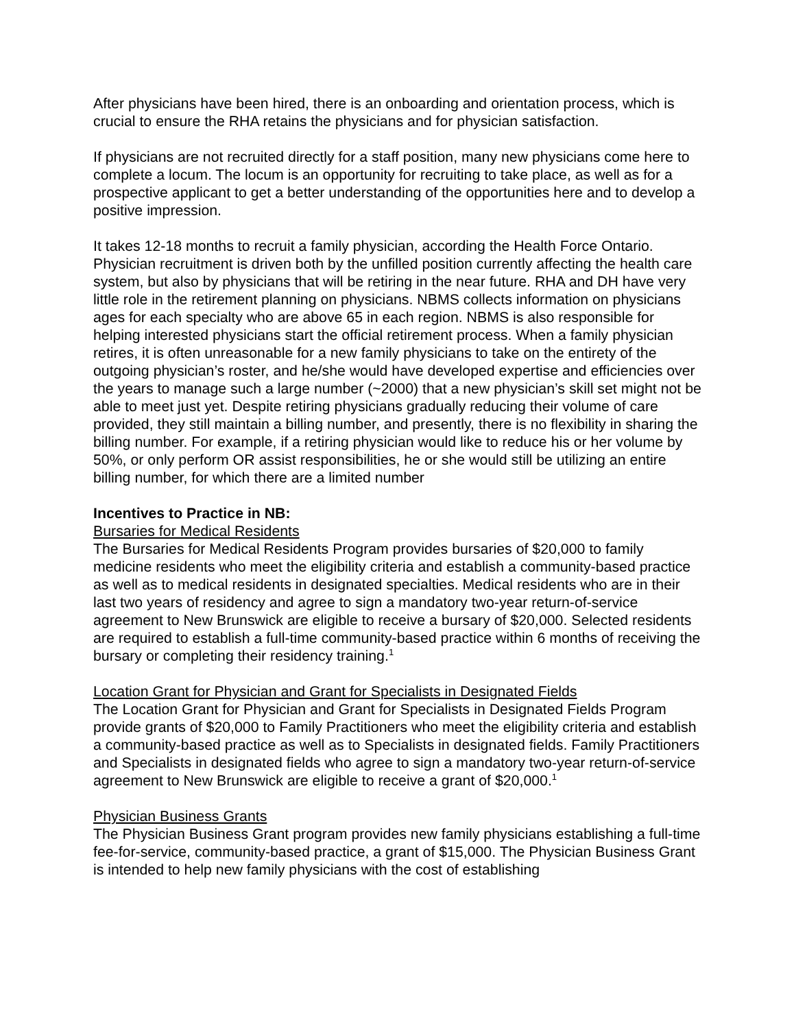After physicians have been hired, there is an onboarding and orientation process, which is crucial to ensure the RHA retains the physicians and for physician satisfaction.
If physicians are not recruited directly for a staff position, many new physicians come here to complete a locum. The locum is an opportunity for recruiting to take place, as well as for a prospective applicant to get a better understanding of the opportunities here and to develop a positive impression.
It takes 12-18 months to recruit a family physician, according the Health Force Ontario. Physician recruitment is driven both by the unfilled position currently affecting the health care system, but also by physicians that will be retiring in the near future. RHA and DH have very little role in the retirement planning on physicians. NBMS collects information on physicians ages for each specialty who are above 65 in each region. NBMS is also responsible for helping interested physicians start the official retirement process. When a family physician retires, it is often unreasonable for a new family physicians to take on the entirety of the outgoing physician’s roster, and he/she would have developed expertise and efficiencies over the years to manage such a large number (~2000) that a new physician’s skill set might not be able to meet just yet. Despite retiring physicians gradually reducing their volume of care provided, they still maintain a billing number, and presently, there is no flexibility in sharing the billing number. For example, if a retiring physician would like to reduce his or her volume by 50%, or only perform OR assist responsibilities, he or she would still be utilizing an entire billing number, for which there are a limited number
Incentives to Practice in NB:
Bursaries for Medical Residents
The Bursaries for Medical Residents Program provides bursaries of $20,000 to family medicine residents who meet the eligibility criteria and establish a community-based practice as well as to medical residents in designated specialties. Medical residents who are in their last two years of residency and agree to sign a mandatory two-year return-of-service agreement to New Brunswick are eligible to receive a bursary of $20,000. Selected residents are required to establish a full-time community-based practice within 6 months of receiving the bursary or completing their residency training.<sup>1</sup>
Location Grant for Physician and Grant for Specialists in Designated Fields
The Location Grant for Physician and Grant for Specialists in Designated Fields Program provide grants of $20,000 to Family Practitioners who meet the eligibility criteria and establish a community-based practice as well as to Specialists in designated fields. Family Practitioners and Specialists in designated fields who agree to sign a mandatory two-year return-of-service agreement to New Brunswick are eligible to receive a grant of $20,000.<sup>1</sup>
Physician Business Grants
The Physician Business Grant program provides new family physicians establishing a full-time fee-for-service, community-based practice, a grant of $15,000. The Physician Business Grant is intended to help new family physicians with the cost of establishing